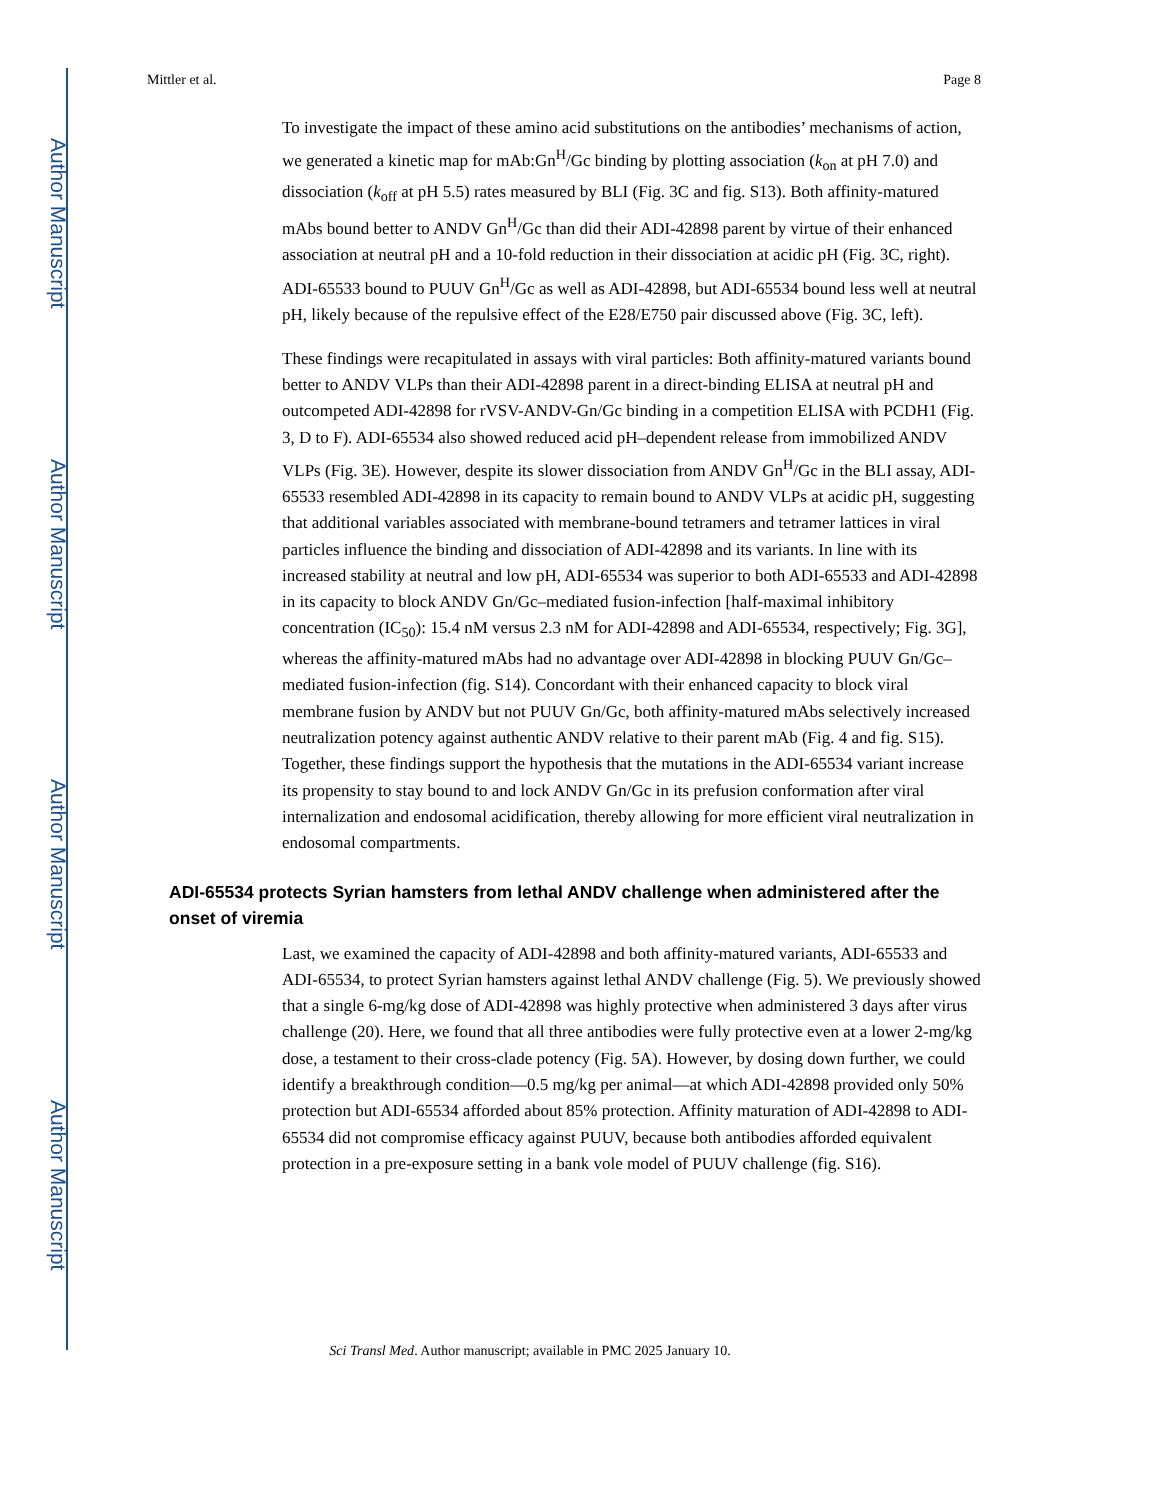Author Manuscript
Author Manuscript
Author Manuscript
Author Manuscript
Mittler et al. Page 8
To investigate the impact of these amino acid substitutions on the antibodies’ mechanisms of action, we generated a kinetic map for mAb:Gn<sup>H</sup>/Gc binding by plotting association (k<sub>on</sub> at pH 7.0) and dissociation (k<sub>off</sub> at pH 5.5) rates measured by BLI (Fig. 3C and fig. S13). Both affinity-matured mAbs bound better to ANDV Gn<sup>H</sup>/Gc than did their ADI-42898 parent by virtue of their enhanced association at neutral pH and a 10-fold reduction in their dissociation at acidic pH (Fig. 3C, right). ADI-65533 bound to PUUV Gn<sup>H</sup>/Gc as well as ADI-42898, but ADI-65534 bound less well at neutral pH, likely because of the repulsive effect of the E28/E750 pair discussed above (Fig. 3C, left).
These findings were recapitulated in assays with viral particles: Both affinity-matured variants bound better to ANDV VLPs than their ADI-42898 parent in a direct-binding ELISA at neutral pH and outcompeted ADI-42898 for rVSV-ANDV-Gn/Gc binding in a competition ELISA with PCDH1 (Fig. 3, D to F). ADI-65534 also showed reduced acid pH–dependent release from immobilized ANDV VLPs (Fig. 3E). However, despite its slower dissociation from ANDV Gn<sup>H</sup>/Gc in the BLI assay, ADI-65533 resembled ADI-42898 in its capacity to remain bound to ANDV VLPs at acidic pH, suggesting that additional variables associated with membrane-bound tetramers and tetramer lattices in viral particles influence the binding and dissociation of ADI-42898 and its variants. In line with its increased stability at neutral and low pH, ADI-65534 was superior to both ADI-65533 and ADI-42898 in its capacity to block ANDV Gn/Gc–mediated fusion-infection [half-maximal inhibitory concentration (IC<sub>50</sub>): 15.4 nM versus 2.3 nM for ADI-42898 and ADI-65534, respectively; Fig. 3G], whereas the affinity-matured mAbs had no advantage over ADI-42898 in blocking PUUV Gn/Gc–mediated fusion-infection (fig. S14). Concordant with their enhanced capacity to block viral membrane fusion by ANDV but not PUUV Gn/Gc, both affinity-matured mAbs selectively increased neutralization potency against authentic ANDV relative to their parent mAb (Fig. 4 and fig. S15). Together, these findings support the hypothesis that the mutations in the ADI-65534 variant increase its propensity to stay bound to and lock ANDV Gn/Gc in its prefusion conformation after viral internalization and endosomal acidification, thereby allowing for more efficient viral neutralization in endosomal compartments.
ADI-65534 protects Syrian hamsters from lethal ANDV challenge when administered after the onset of viremia
Last, we examined the capacity of ADI-42898 and both affinity-matured variants, ADI-65533 and ADI-65534, to protect Syrian hamsters against lethal ANDV challenge (Fig. 5). We previously showed that a single 6-mg/kg dose of ADI-42898 was highly protective when administered 3 days after virus challenge (20). Here, we found that all three antibodies were fully protective even at a lower 2-mg/kg dose, a testament to their cross-clade potency (Fig. 5A). However, by dosing down further, we could identify a breakthrough condition—0.5 mg/kg per animal—at which ADI-42898 provided only 50% protection but ADI-65534 afforded about 85% protection. Affinity maturation of ADI-42898 to ADI-65534 did not compromise efficacy against PUUV, because both antibodies afforded equivalent protection in a pre-exposure setting in a bank vole model of PUUV challenge (fig. S16).
Sci Transl Med. Author manuscript; available in PMC 2025 January 10.